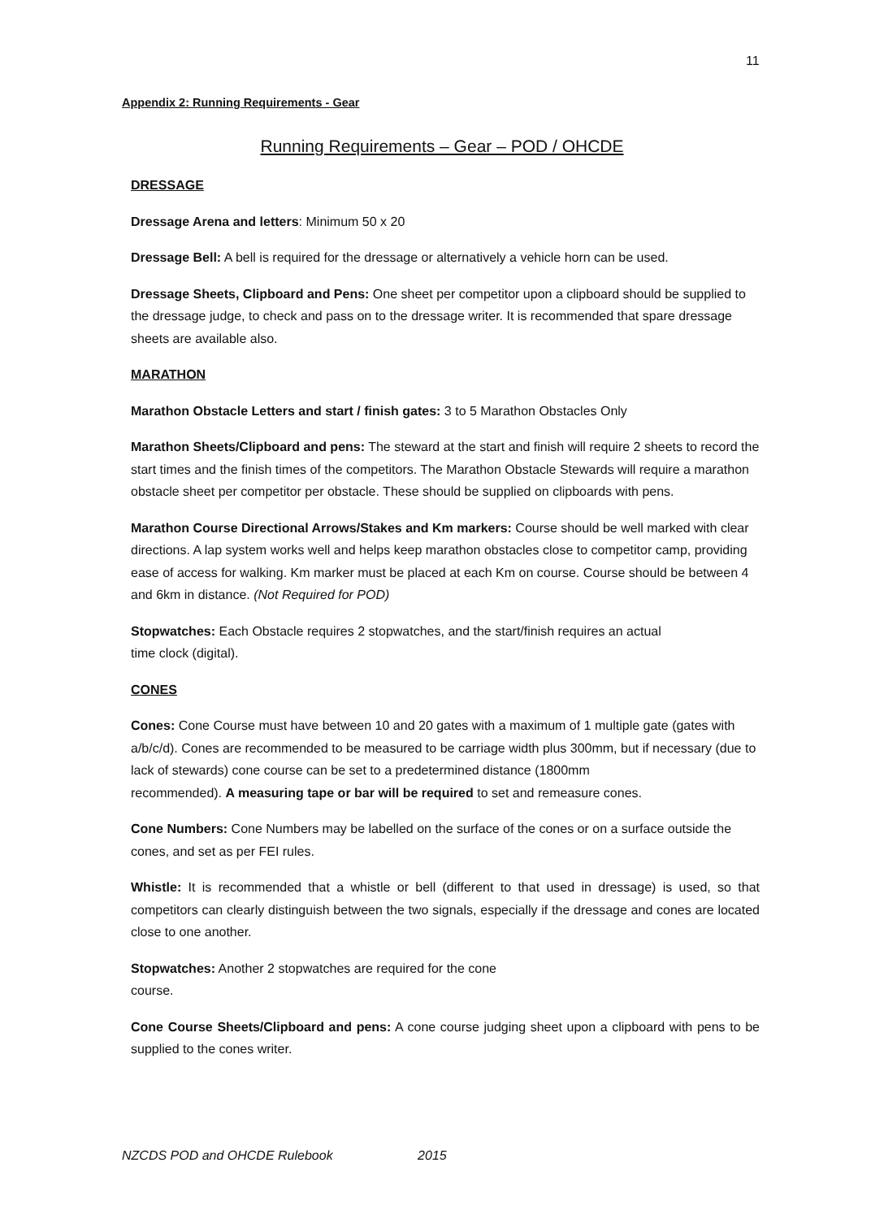11
Appendix 2: Running Requirements - Gear
Running Requirements – Gear – POD / OHCDE
DRESSAGE
Dressage Arena and letters: Minimum 50 x 20
Dressage Bell: A bell is required for the dressage or alternatively a vehicle horn can be used.
Dressage Sheets, Clipboard and Pens: One sheet per competitor upon a clipboard should be supplied to the dressage judge, to check and pass on to the dressage writer. It is recommended that spare dressage sheets are available also.
MARATHON
Marathon Obstacle Letters and start / finish gates: 3 to 5 Marathon Obstacles Only
Marathon Sheets/Clipboard and pens: The steward at the start and finish will require 2 sheets to record the start times and the finish times of the competitors. The Marathon Obstacle Stewards will require a marathon obstacle sheet per competitor per obstacle. These should be supplied on clipboards with pens.
Marathon Course Directional Arrows/Stakes and Km markers: Course should be well marked with clear directions. A lap system works well and helps keep marathon obstacles close to competitor camp, providing ease of access for walking. Km marker must be placed at each Km on course. Course should be between 4 and 6km in distance. (Not Required for POD)
Stopwatches: Each Obstacle requires 2 stopwatches, and the start/finish requires an actual
time clock (digital).
CONES
Cones: Cone Course must have between 10 and 20 gates with a maximum of 1 multiple gate (gates with a/b/c/d). Cones are recommended to be measured to be carriage width plus 300mm, but if necessary (due to lack of stewards) cone course can be set to a predetermined distance (1800mm
recommended). A measuring tape or bar will be required to set and remeasure cones.
Cone Numbers: Cone Numbers may be labelled on the surface of the cones or on a surface outside the cones, and set as per FEI rules.
Whistle: It is recommended that a whistle or bell (different to that used in dressage) is used, so that competitors can clearly distinguish between the two signals, especially if the dressage and cones are located close to one another.
Stopwatches: Another 2 stopwatches are required for the cone
course.
Cone Course Sheets/Clipboard and pens: A cone course judging sheet upon a clipboard with pens to be supplied to the cones writer.
NZCDS POD and OHCDE Rulebook 2015